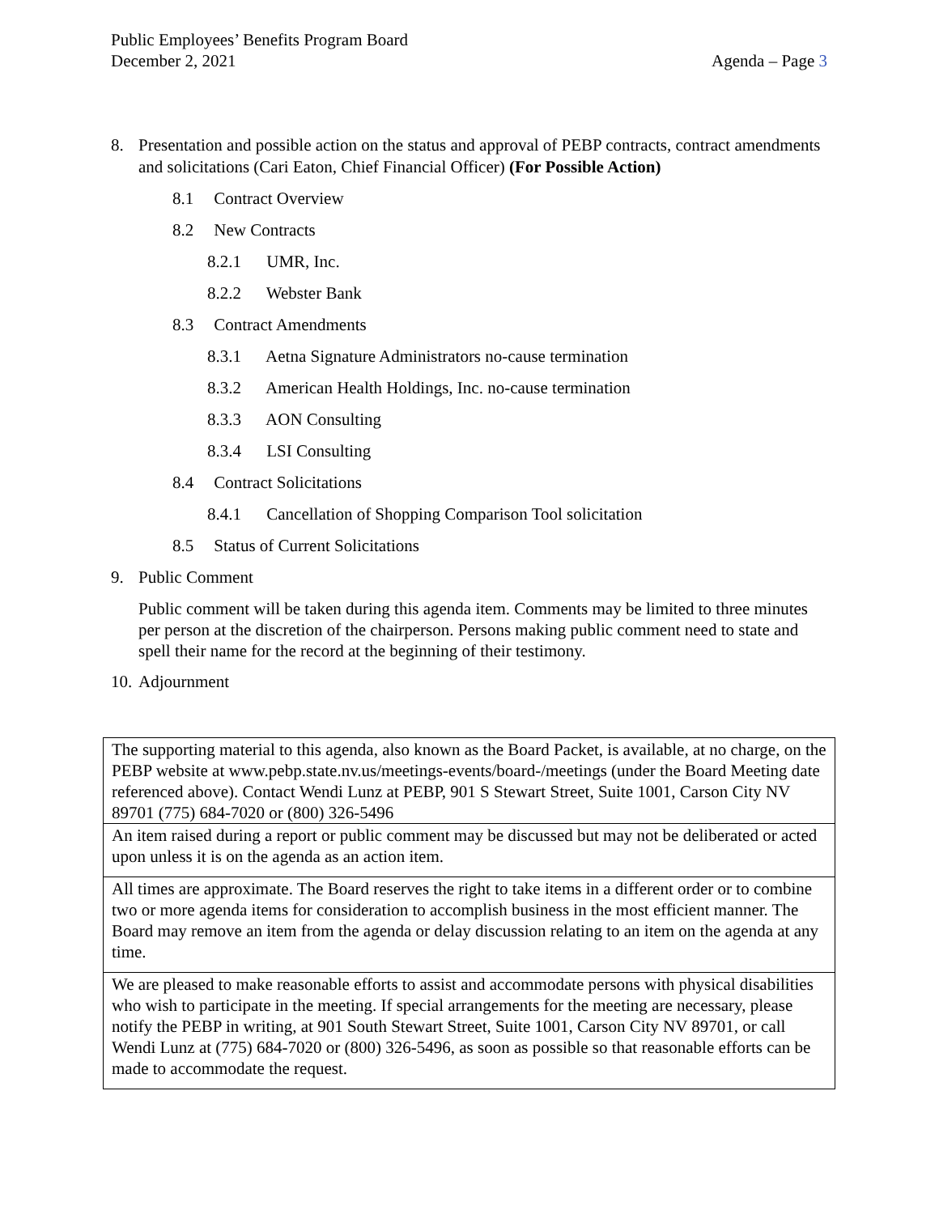Public Employees’ Benefits Program Board
December 2, 2021 Agenda – Page 3
8. Presentation and possible action on the status and approval of PEBP contracts, contract amendments and solicitations (Cari Eaton, Chief Financial Officer) (For Possible Action)
8.1 Contract Overview
8.2 New Contracts
8.2.1 UMR, Inc.
8.2.2 Webster Bank
8.3 Contract Amendments
8.3.1 Aetna Signature Administrators no-cause termination
8.3.2 American Health Holdings, Inc. no-cause termination
8.3.3 AON Consulting
8.3.4 LSI Consulting
8.4 Contract Solicitations
8.4.1 Cancellation of Shopping Comparison Tool solicitation
8.5 Status of Current Solicitations
9. Public Comment
Public comment will be taken during this agenda item. Comments may be limited to three minutes per person at the discretion of the chairperson. Persons making public comment need to state and spell their name for the record at the beginning of their testimony.
10.
Adjournment
| The supporting material to this agenda, also known as the Board Packet, is available, at no charge, on the PEBP website at www.pebp.state.nv.us/meetings-events/board-/meetings (under the Board Meeting date referenced above). Contact Wendi Lunz at PEBP, 901 S Stewart Street, Suite 1001, Carson City NV 89701 (775) 684-7020 or (800) 326-5496 |
| An item raised during a report or public comment may be discussed but may not be deliberated or acted upon unless it is on the agenda as an action item. |
| All times are approximate. The Board reserves the right to take items in a different order or to combine two or more agenda items for consideration to accomplish business in the most efficient manner. The Board may remove an item from the agenda or delay discussion relating to an item on the agenda at any time. |
| We are pleased to make reasonable efforts to assist and accommodate persons with physical disabilities who wish to participate in the meeting. If special arrangements for the meeting are necessary, please notify the PEBP in writing, at 901 South Stewart Street, Suite 1001, Carson City NV 89701, or call Wendi Lunz at (775) 684-7020 or (800) 326-5496, as soon as possible so that reasonable efforts can be made to accommodate the request. |